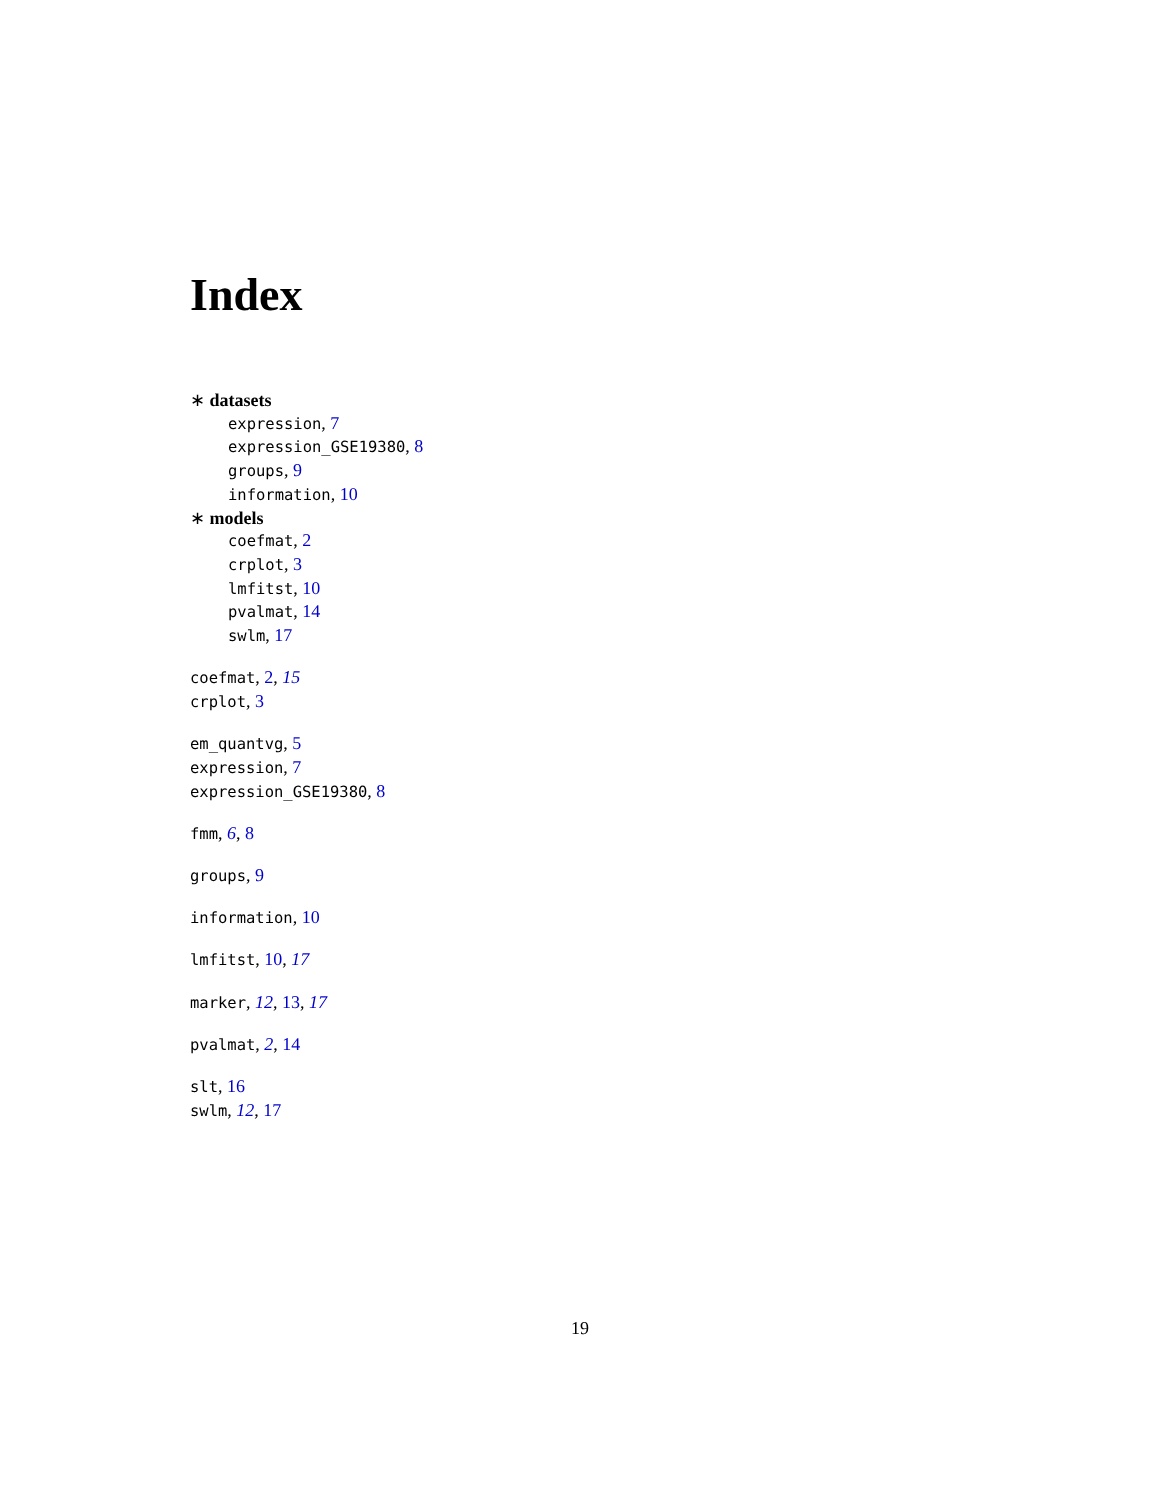Index
∗ datasets
expression, 7
expression_GSE19380, 8
groups, 9
information, 10
∗ models
coefmat, 2
crplot, 3
lmfitst, 10
pvalmat, 14
swlm, 17
coefmat, 2, 15
crplot, 3
em_quantvg, 5
expression, 7
expression_GSE19380, 8
fmm, 6, 8
groups, 9
information, 10
lmfitst, 10, 17
marker, 12, 13, 17
pvalmat, 2, 14
slt, 16
swlm, 12, 17
19